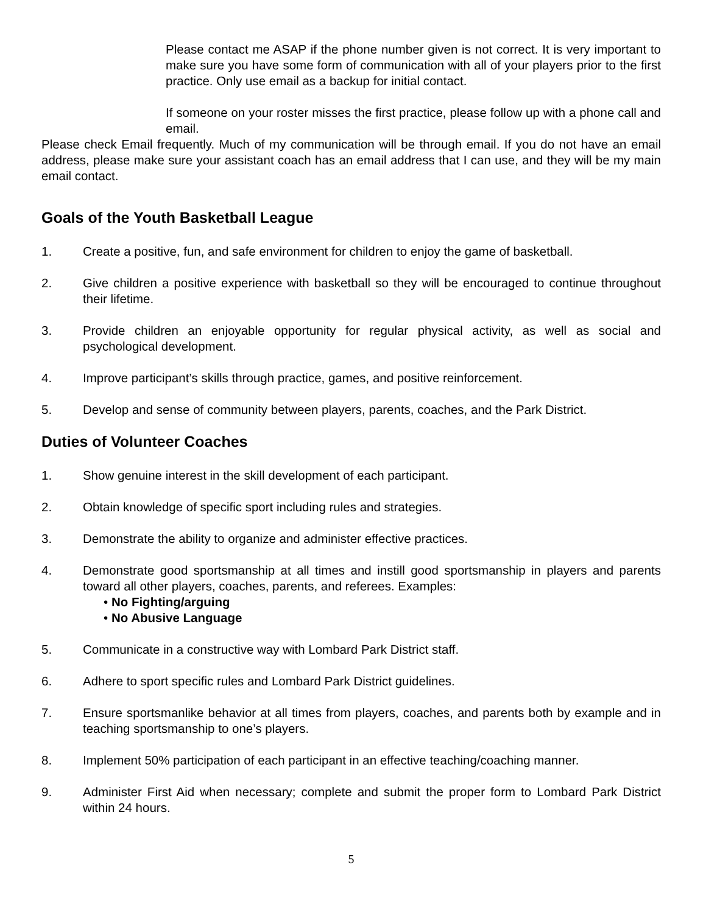Please contact me ASAP if the phone number given is not correct. It is very important to make sure you have some form of communication with all of your players prior to the first practice. Only use email as a backup for initial contact.
If someone on your roster misses the first practice, please follow up with a phone call and email.
Please check Email frequently. Much of my communication will be through email. If you do not have an email address, please make sure your assistant coach has an email address that I can use, and they will be my main email contact.
Goals of the Youth Basketball League
1. Create a positive, fun, and safe environment for children to enjoy the game of basketball.
2. Give children a positive experience with basketball so they will be encouraged to continue throughout their lifetime.
3. Provide children an enjoyable opportunity for regular physical activity, as well as social and psychological development.
4. Improve participant’s skills through practice, games, and positive reinforcement.
5. Develop and sense of community between players, parents, coaches, and the Park District.
Duties of Volunteer Coaches
1. Show genuine interest in the skill development of each participant.
2. Obtain knowledge of specific sport including rules and strategies.
3. Demonstrate the ability to organize and administer effective practices.
4. Demonstrate good sportsmanship at all times and instill good sportsmanship in players and parents toward all other players, coaches, parents, and referees. Examples:
• No Fighting/arguing
• No Abusive Language
5. Communicate in a constructive way with Lombard Park District staff.
6. Adhere to sport specific rules and Lombard Park District guidelines.
7. Ensure sportsmanlike behavior at all times from players, coaches, and parents both by example and in teaching sportsmanship to one’s players.
8. Implement 50% participation of each participant in an effective teaching/coaching manner.
9. Administer First Aid when necessary; complete and submit the proper form to Lombard Park District within 24 hours.
5